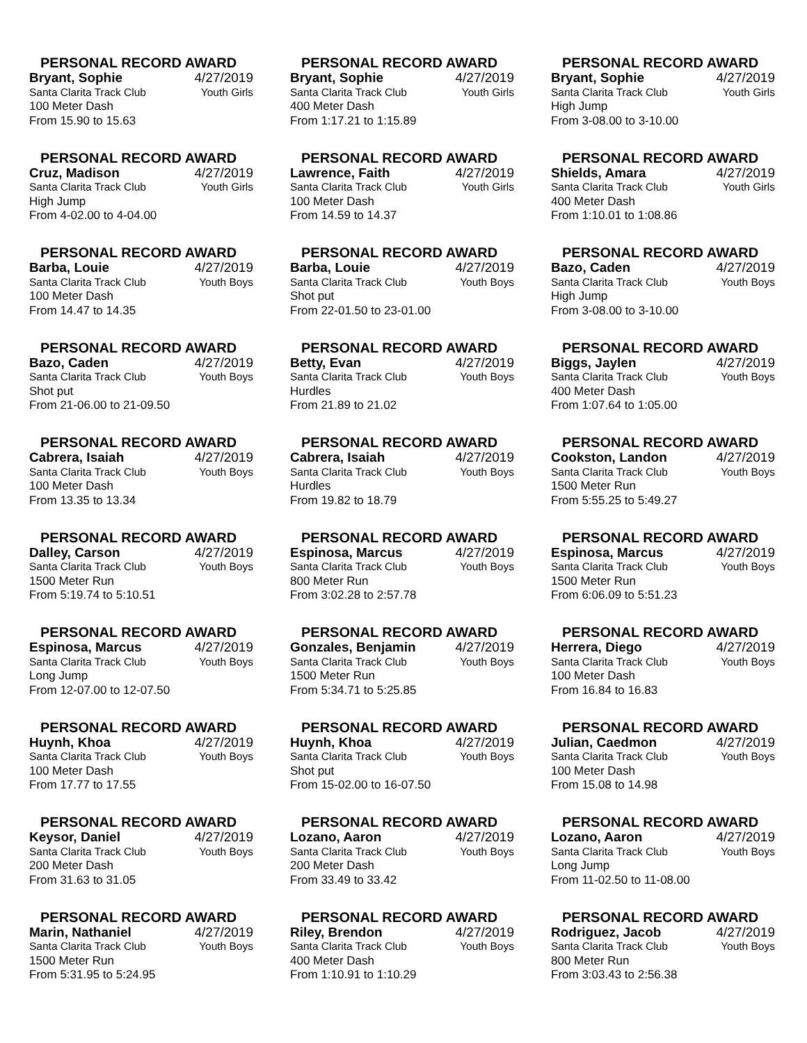PERSONAL RECORD AWARD
Bryant, Sophie 4/27/2019
Santa Clarita Track Club Youth Girls
100 Meter Dash
From 15.90 to 15.63
PERSONAL RECORD AWARD
Bryant, Sophie 4/27/2019
Santa Clarita Track Club Youth Girls
400 Meter Dash
From 1:17.21 to 1:15.89
PERSONAL RECORD AWARD
Bryant, Sophie 4/27/2019
Santa Clarita Track Club Youth Girls
High Jump
From 3-08.00 to 3-10.00
PERSONAL RECORD AWARD
Cruz, Madison 4/27/2019
Santa Clarita Track Club Youth Girls
High Jump
From 4-02.00 to 4-04.00
PERSONAL RECORD AWARD
Lawrence, Faith 4/27/2019
Santa Clarita Track Club Youth Girls
100 Meter Dash
From 14.59 to 14.37
PERSONAL RECORD AWARD
Shields, Amara 4/27/2019
Santa Clarita Track Club Youth Girls
400 Meter Dash
From 1:10.01 to 1:08.86
PERSONAL RECORD AWARD
Barba, Louie 4/27/2019
Santa Clarita Track Club Youth Boys
100 Meter Dash
From 14.47 to 14.35
PERSONAL RECORD AWARD
Barba, Louie 4/27/2019
Santa Clarita Track Club Youth Boys
Shot put
From 22-01.50 to 23-01.00
PERSONAL RECORD AWARD
Bazo, Caden 4/27/2019
Santa Clarita Track Club Youth Boys
High Jump
From 3-08.00 to 3-10.00
PERSONAL RECORD AWARD
Bazo, Caden 4/27/2019
Santa Clarita Track Club Youth Boys
Shot put
From 21-06.00 to 21-09.50
PERSONAL RECORD AWARD
Betty, Evan 4/27/2019
Santa Clarita Track Club Youth Boys
Hurdles
From 21.89 to 21.02
PERSONAL RECORD AWARD
Biggs, Jaylen 4/27/2019
Santa Clarita Track Club Youth Boys
400 Meter Dash
From 1:07.64 to 1:05.00
PERSONAL RECORD AWARD
Cabrera, Isaiah 4/27/2019
Santa Clarita Track Club Youth Boys
100 Meter Dash
From 13.35 to 13.34
PERSONAL RECORD AWARD
Cabrera, Isaiah 4/27/2019
Santa Clarita Track Club Youth Boys
Hurdles
From 19.82 to 18.79
PERSONAL RECORD AWARD
Cookston, Landon 4/27/2019
Santa Clarita Track Club Youth Boys
1500 Meter Run
From 5:55.25 to 5:49.27
PERSONAL RECORD AWARD
Dalley, Carson 4/27/2019
Santa Clarita Track Club Youth Boys
1500 Meter Run
From 5:19.74 to 5:10.51
PERSONAL RECORD AWARD
Espinosa, Marcus 4/27/2019
Santa Clarita Track Club Youth Boys
800 Meter Run
From 3:02.28 to 2:57.78
PERSONAL RECORD AWARD
Espinosa, Marcus 4/27/2019
Santa Clarita Track Club Youth Boys
1500 Meter Run
From 6:06.09 to 5:51.23
PERSONAL RECORD AWARD
Espinosa, Marcus 4/27/2019
Santa Clarita Track Club Youth Boys
Long Jump
From 12-07.00 to 12-07.50
PERSONAL RECORD AWARD
Gonzales, Benjamin 4/27/2019
Santa Clarita Track Club Youth Boys
1500 Meter Run
From 5:34.71 to 5:25.85
PERSONAL RECORD AWARD
Herrera, Diego 4/27/2019
Santa Clarita Track Club Youth Boys
100 Meter Dash
From 16.84 to 16.83
PERSONAL RECORD AWARD
Huynh, Khoa 4/27/2019
Santa Clarita Track Club Youth Boys
100 Meter Dash
From 17.77 to 17.55
PERSONAL RECORD AWARD
Huynh, Khoa 4/27/2019
Santa Clarita Track Club Youth Boys
Shot put
From 15-02.00 to 16-07.50
PERSONAL RECORD AWARD
Julian, Caedmon 4/27/2019
Santa Clarita Track Club Youth Boys
100 Meter Dash
From 15.08 to 14.98
PERSONAL RECORD AWARD
Keysor, Daniel 4/27/2019
Santa Clarita Track Club Youth Boys
200 Meter Dash
From 31.63 to 31.05
PERSONAL RECORD AWARD
Lozano, Aaron 4/27/2019
Santa Clarita Track Club Youth Boys
200 Meter Dash
From 33.49 to 33.42
PERSONAL RECORD AWARD
Lozano, Aaron 4/27/2019
Santa Clarita Track Club Youth Boys
Long Jump
From 11-02.50 to 11-08.00
PERSONAL RECORD AWARD
Marin, Nathaniel 4/27/2019
Santa Clarita Track Club Youth Boys
1500 Meter Run
From 5:31.95 to 5:24.95
PERSONAL RECORD AWARD
Riley, Brendon 4/27/2019
Santa Clarita Track Club Youth Boys
400 Meter Dash
From 1:10.91 to 1:10.29
PERSONAL RECORD AWARD
Rodriguez, Jacob 4/27/2019
Santa Clarita Track Club Youth Boys
800 Meter Run
From 3:03.43 to 2:56.38